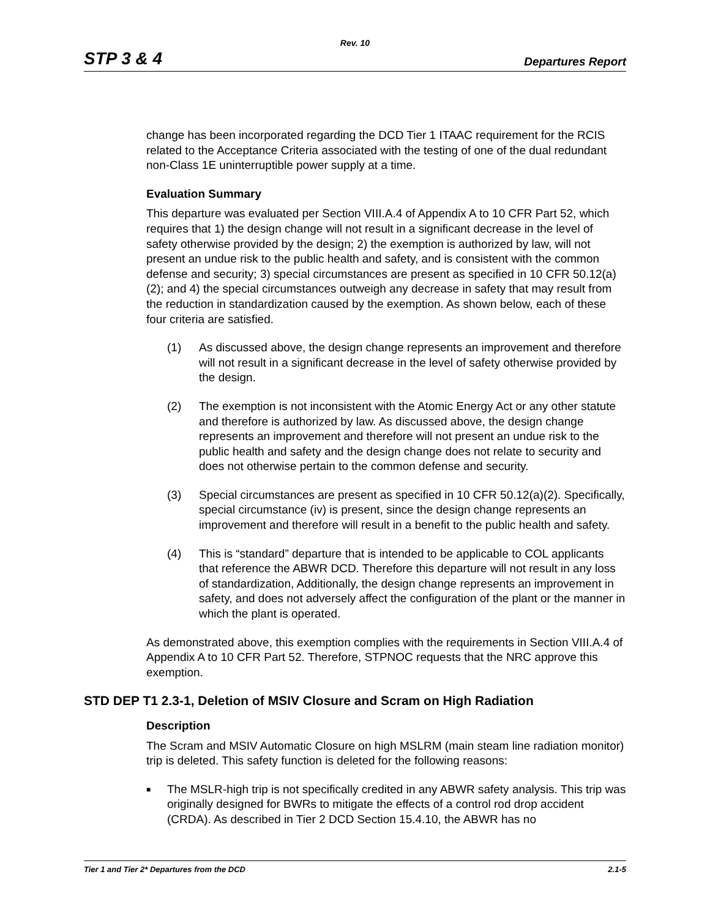Rev. 10
STP 3 & 4 Departures Report
change has been incorporated regarding the DCD Tier 1 ITAAC requirement for the RCIS related to the Acceptance Criteria associated with the testing of one of the dual redundant non-Class 1E uninterruptible power supply at a time.
Evaluation Summary
This departure was evaluated per Section VIII.A.4 of Appendix A to 10 CFR Part 52, which requires that 1) the design change will not result in a significant decrease in the level of safety otherwise provided by the design; 2) the exemption is authorized by law, will not present an undue risk to the public health and safety, and is consistent with the common defense and security; 3) special circumstances are present as specified in 10 CFR 50.12(a)(2); and 4) the special circumstances outweigh any decrease in safety that may result from the reduction in standardization caused by the exemption. As shown below, each of these four criteria are satisfied.
(1) As discussed above, the design change represents an improvement and therefore will not result in a significant decrease in the level of safety otherwise provided by the design.
(2) The exemption is not inconsistent with the Atomic Energy Act or any other statute and therefore is authorized by law. As discussed above, the design change represents an improvement and therefore will not present an undue risk to the public health and safety and the design change does not relate to security and does not otherwise pertain to the common defense and security.
(3) Special circumstances are present as specified in 10 CFR 50.12(a)(2). Specifically, special circumstance (iv) is present, since the design change represents an improvement and therefore will result in a benefit to the public health and safety.
(4) This is “standard” departure that is intended to be applicable to COL applicants that reference the ABWR DCD. Therefore this departure will not result in any loss of standardization, Additionally, the design change represents an improvement in safety, and does not adversely affect the configuration of the plant or the manner in which the plant is operated.
As demonstrated above, this exemption complies with the requirements in Section VIII.A.4 of Appendix A to 10 CFR Part 52. Therefore, STPNOC requests that the NRC approve this exemption.
STD DEP T1 2.3-1, Deletion of MSIV Closure and Scram on High Radiation
Description
The Scram and MSIV Automatic Closure on high MSLRM (main steam line radiation monitor) trip is deleted. This safety function is deleted for the following reasons:
■ The MSLR-high trip is not specifically credited in any ABWR safety analysis. This trip was originally designed for BWRs to mitigate the effects of a control rod drop accident (CRDA). As described in Tier 2 DCD Section 15.4.10, the ABWR has no
Tier 1 and Tier 2* Departures from the DCD 2.1-5